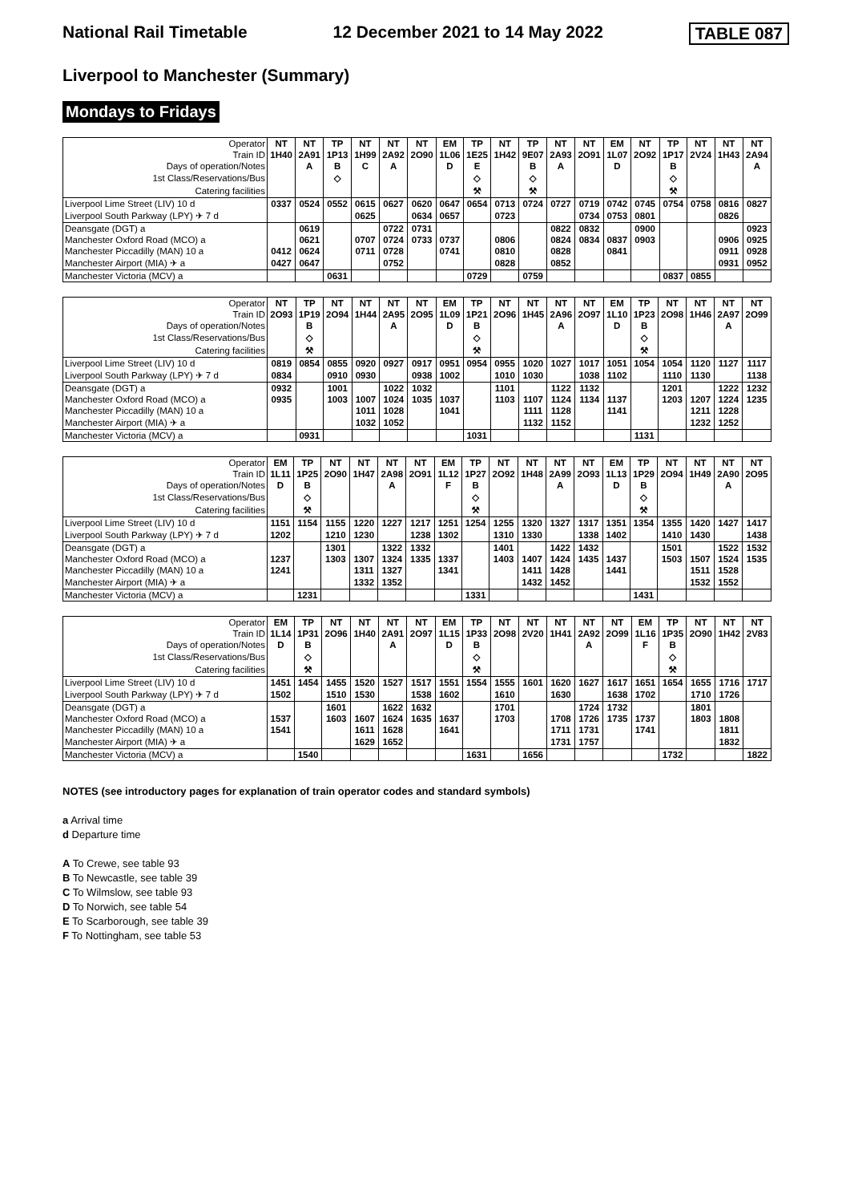National Rail Timetable 12 December 2021 to 14 May 2022 TABLE 087
Liverpool to Manchester (Summary)
Mondays to Fridays
| Operator | NT | NT | TP | NT | NT | NT | EM | TP | NT | TP | NT | NT | EM | NT | TP | NT | NT | NT |
| Train ID | 1H40 | 2A91 | 1P13 | 1H99 | 2A92 | 2O90 | 1L06 | 1E25 | 1H42 | 9E07 | 2A93 | 2O91 | 1L07 | 2O92 | 1P17 | 2V24 | 1H43 | 2A94 |
| Days of operation/Notes | | A | B | C | A | | D | E | | B | A | | D | | B | | | A |
| 1st Class/Reservations/Bus | | | ◇ | | | | | ◇ | | ◇ | | | | | ◇ | | | |
| Catering facilities | | | | | | | | ⚒ | | ⚒ | | | | | ⚒ | | | |
| Liverpool Lime Street (LIV) 10 d | 0337 | 0524 | 0552 | 0615 | 0627 | 0620 | 0647 | 0654 | 0713 | 0724 | 0727 | 0719 | 0742 | 0745 | 0754 | 0758 | 0816 | 0827 |
| Liverpool South Parkway (LPY) ✈ 7 d | | | | 0625 | | 0634 | 0657 | | 0723 | | | 0734 | 0753 | 0801 | | | 0826 | |
| Deansgate (DGT) a | | 0619 | | | 0722 | 0731 | | | | | 0822 | 0832 | | 0900 | | | | 0923 |
| Manchester Oxford Road (MCO) a | | 0621 | | 0707 | 0724 | 0733 | 0737 | | 0806 | | 0824 | 0834 | 0837 | 0903 | | | 0906 | 0925 |
| Manchester Piccadilly (MAN) 10 a | 0412 | 0624 | | 0711 | 0728 | | 0741 | | 0810 | | 0828 | | 0841 | | | | 0911 | 0928 |
| Manchester Airport (MIA) ✈ a | 0427 | 0647 | | | 0752 | | | | 0828 | | 0852 | | | | | | 0931 | 0952 |
| Manchester Victoria (MCV) a | | | 0631 | | | | | 0729 | | 0759 | | | | | 0837 | 0855 | | |
| Operator | NT | TP | NT | NT | NT | NT | EM | TP | NT | NT | NT | NT | EM | TP | NT | NT | NT | NT |
| Train ID | 2O93 | 1P19 | 2O94 | 1H44 | 2A95 | 2O95 | 1L09 | 1P21 | 2O96 | 1H45 | 2A96 | 2O97 | 1L10 | 1P23 | 2O98 | 1H46 | 2A97 | 2O99 |
| Days of operation/Notes | | B | | | A | | D | B | | | A | | D | B | | | A | |
| 1st Class/Reservations/Bus | | ◇ | | | | | | ◇ | | | | | | ◇ | | | | |
| Catering facilities | | ⚒ | | | | | | ⚒ | | | | | | ⚒ | | | | |
| Liverpool Lime Street (LIV) 10 d | 0819 | 0854 | 0855 | 0920 | 0927 | 0917 | 0951 | 0954 | 0955 | 1020 | 1027 | 1017 | 1051 | 1054 | 1054 | 1120 | 1127 | 1117 |
| Liverpool South Parkway (LPY) ✈ 7 d | 0834 | | 0910 | 0930 | | 0938 | 1002 | | 1010 | 1030 | | 1038 | 1102 | | 1110 | 1130 | | 1138 |
| Deansgate (DGT) a | 0932 | | 1001 | | 1022 | 1032 | | | 1101 | | 1122 | 1132 | | | 1201 | | 1222 | 1232 |
| Manchester Oxford Road (MCO) a | 0935 | | 1003 | 1007 | 1024 | 1035 | 1037 | | 1103 | 1107 | 1124 | 1134 | 1137 | | 1203 | 1207 | 1224 | 1235 |
| Manchester Piccadilly (MAN) 10 a | | | | 1011 | 1028 | | 1041 | | | 1111 | 1128 | | 1141 | | | 1211 | 1228 | |
| Manchester Airport (MIA) ✈ a | | | | 1032 | 1052 | | | | | 1132 | 1152 | | | | | 1232 | 1252 | |
| Manchester Victoria (MCV) a | | 0931 | | | | | | 1031 | | | | | | 1131 | | | | |
| Operator | EM | TP | NT | NT | NT | NT | EM | TP | NT | NT | NT | NT | EM | TP | NT | NT | NT | NT |
| Train ID | 1L11 | 1P25 | 2O90 | 1H47 | 2A98 | 2O91 | 1L12 | 1P27 | 2O92 | 1H48 | 2A99 | 2O93 | 1L13 | 1P29 | 2O94 | 1H49 | 2A90 | 2O95 |
| Days of operation/Notes | D | B | | | A | | F | B | | | A | | D | B | | | A | |
| 1st Class/Reservations/Bus | | ◇ | | | | | | ◇ | | | | | | ◇ | | | | |
| Catering facilities | | ⚒ | | | | | | ⚒ | | | | | | ⚒ | | | | |
| Liverpool Lime Street (LIV) 10 d | 1151 | 1154 | 1155 | 1220 | 1227 | 1217 | 1251 | 1254 | 1255 | 1320 | 1327 | 1317 | 1351 | 1354 | 1355 | 1420 | 1427 | 1417 |
| Liverpool South Parkway (LPY) ✈ 7 d | 1202 | | 1210 | 1230 | | 1238 | 1302 | | 1310 | 1330 | | 1338 | 1402 | | 1410 | 1430 | | 1438 |
| Deansgate (DGT) a | | | 1301 | | 1322 | 1332 | | | 1401 | | 1422 | 1432 | | | 1501 | | 1522 | 1532 |
| Manchester Oxford Road (MCO) a | 1237 | | 1303 | 1307 | 1324 | 1335 | 1337 | | 1403 | 1407 | 1424 | 1435 | 1437 | | 1503 | 1507 | 1524 | 1535 |
| Manchester Piccadilly (MAN) 10 a | 1241 | | | 1311 | 1327 | | 1341 | | | 1411 | 1428 | | 1441 | | | 1511 | 1528 | |
| Manchester Airport (MIA) ✈ a | | | | 1332 | 1352 | | | | | 1432 | 1452 | | | | | 1532 | 1552 | |
| Manchester Victoria (MCV) a | | 1231 | | | | | | 1331 | | | | | | 1431 | | | | |
| Operator | EM | TP | NT | NT | NT | NT | EM | TP | NT | NT | NT | NT | NT | EM | TP | NT | NT | NT |
| Train ID | 1L14 | 1P31 | 2O96 | 1H40 | 2A91 | 2O97 | 1L15 | 1P33 | 2O98 | 2V20 | 1H41 | 2A92 | 2O99 | 1L16 | 1P35 | 2O90 | 1H42 | 2V83 |
| Days of operation/Notes | D | B | | | A | | D | B | | | | A | | F | B | | | |
| 1st Class/Reservations/Bus | | ◇ | | | | | | ◇ | | | | | | | ◇ | | | |
| Catering facilities | | ⚒ | | | | | | ⚒ | | | | | | | ⚒ | | | |
| Liverpool Lime Street (LIV) 10 d | 1451 | 1454 | 1455 | 1520 | 1527 | 1517 | 1551 | 1554 | 1555 | 1601 | 1620 | 1627 | 1617 | 1651 | 1654 | 1655 | 1716 | 1717 |
| Liverpool South Parkway (LPY) ✈ 7 d | 1502 | | 1510 | 1530 | | 1538 | 1602 | | 1610 | | 1630 | | 1638 | 1702 | | 1710 | 1726 | |
| Deansgate (DGT) a | | | 1601 | | 1622 | 1632 | | | 1701 | | | 1724 | 1732 | | | 1801 | | |
| Manchester Oxford Road (MCO) a | 1537 | | 1603 | 1607 | 1624 | 1635 | 1637 | | 1703 | | 1708 | 1726 | 1735 | 1737 | | 1803 | 1808 | |
| Manchester Piccadilly (MAN) 10 a | 1541 | | | 1611 | 1628 | | 1641 | | | | 1711 | 1731 | | 1741 | | | 1811 | |
| Manchester Airport (MIA) ✈ a | | | | 1629 | 1652 | | | | | | 1731 | 1757 | | | | | 1832 | |
| Manchester Victoria (MCV) a | | 1540 | | | | | | 1631 | | 1656 | | | | | 1732 | | | 1822 |
NOTES (see introductory pages for explanation of train operator codes and standard symbols)
a Arrival time
d Departure time
A To Crewe, see table 93
B To Newcastle, see table 39
C To Wilmslow, see table 93
D To Norwich, see table 54
E To Scarborough, see table 39
F To Nottingham, see table 53